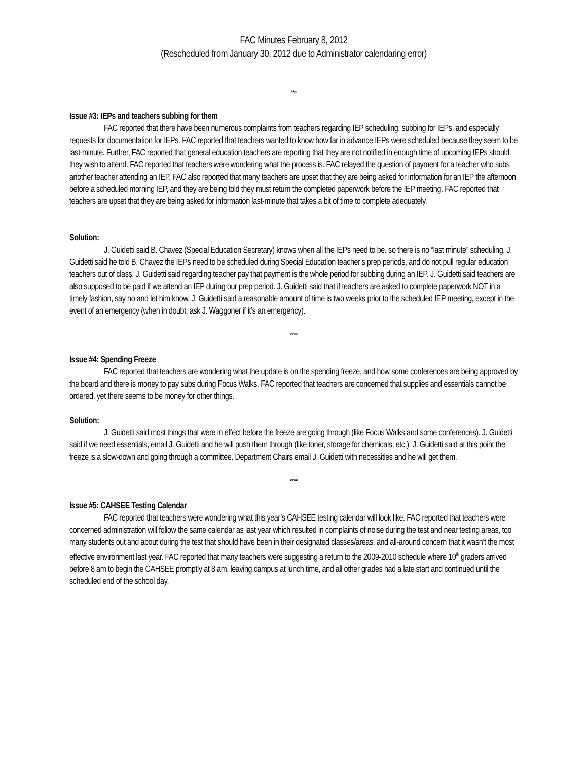FAC Minutes February 8, 2012
(Rescheduled from January 30, 2012 due to Administrator calendaring error)
***
Issue #3: IEPs and teachers subbing for them
FAC reported that there have been numerous complaints from teachers regarding IEP scheduling, subbing for IEPs, and especially requests for documentation for IEPs. FAC reported that teachers wanted to know how far in advance IEPs were scheduled because they seem to be last-minute. Further, FAC reported that general education teachers are reporting that they are not notified in enough time of upcoming IEPs should they wish to attend. FAC reported that teachers were wondering what the process is. FAC relayed the question of payment for a teacher who subs another teacher attending an IEP. FAC also reported that many teachers are upset that they are being asked for information for an IEP the afternoon before a scheduled morning IEP, and they are being told they must return the completed paperwork before the IEP meeting. FAC reported that teachers are upset that they are being asked for information last-minute that takes a bit of time to complete adequately.
Solution:
J. Guidetti said B. Chavez (Special Education Secretary) knows when all the IEPs need to be, so there is no “last minute” scheduling. J. Guidetti said he told B. Chavez the IEPs need to be scheduled during Special Education teacher’s prep periods, and do not pull regular education teachers out of class. J. Guidetti said regarding teacher pay that payment is the whole period for subbing during an IEP. J. Guidetti said teachers are also supposed to be paid if we attend an IEP during our prep period. J. Guidetti said that if teachers are asked to complete paperwork NOT in a timely fashion, say no and let him know. J. Guidetti said a reasonable amount of time is two weeks prior to the scheduled IEP meeting, except in the event of an emergency (when in doubt, ask J. Waggoner if it’s an emergency).
****
Issue #4: Spending Freeze
FAC reported that teachers are wondering what the update is on the spending freeze, and how some conferences are being approved by the board and there is money to pay subs during Focus Walks. FAC reported that teachers are concerned that supplies and essentials cannot be ordered, yet there seems to be money for other things.
Solution:
J. Guidetti said most things that were in effect before the freeze are going through (like Focus Walks and some conferences). J. Guidetti said if we need essentials, email J. Guidetti and he will push them through (like toner, storage for chemicals, etc.). J. Guidetti said at this point the freeze is a slow-down and going through a committee. Department Chairs email J. Guidetti with necessities and he will get them.
****
Issue #5: CAHSEE Testing Calendar
FAC reported that teachers were wondering what this year’s CAHSEE testing calendar will look like. FAC reported that teachers were concerned administration will follow the same calendar as last year which resulted in complaints of noise during the test and near testing areas, too many students out and about during the test that should have been in their designated classes/areas, and all-around concern that it wasn’t the most effective environment last year. FAC reported that many teachers were suggesting a return to the 2009-2010 schedule where 10<sup>th</sup> graders arrived before 8 am to begin the CAHSEE promptly at 8 am, leaving campus at lunch time, and all other grades had a late start and continued until the scheduled end of the school day.